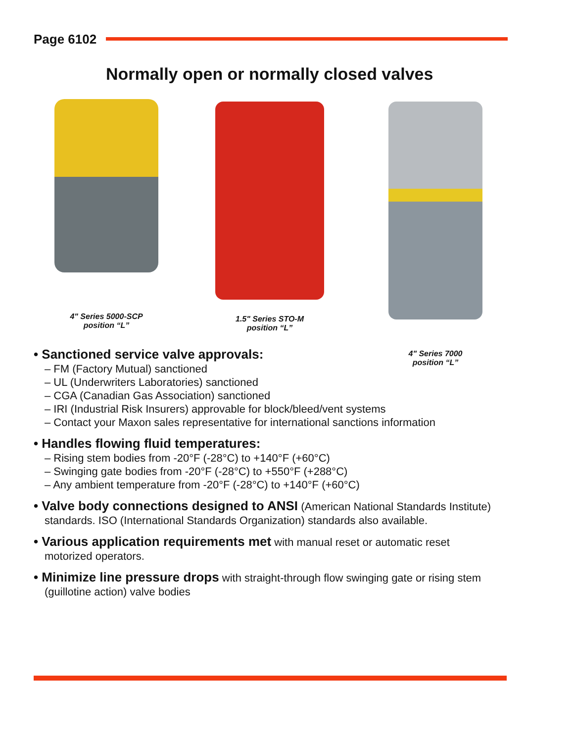Page 6102
Normally open or normally closed valves
4" Series 5000-SCP
position “L”
1.5" Series STO-M
position “L”
4" Series 7000
position “L”
• Sanctioned service valve approvals:
– FM (Factory Mutual) sanctioned
– UL (Underwriters Laboratories) sanctioned
– CGA (Canadian Gas Association) sanctioned
– IRI (Industrial Risk Insurers) approvable for block/bleed/vent systems
– Contact your Maxon sales representative for international sanctions information
• Handles flowing fluid temperatures:
– Rising stem bodies from -20°F (-28°C) to +140°F (+60°C)
– Swinging gate bodies from -20°F (-28°C) to +550°F (+288°C)
– Any ambient temperature from -20°F (-28°C) to +140°F (+60°C)
• Valve body connections designed to ANSI (American National Standards Institute)
standards. ISO (International Standards Organization) standards also available.
• Various application requirements met with manual reset or automatic reset
motorized operators.
• Minimize line pressure drops with straight-through flow swinging gate or rising stem
(guillotine action) valve bodies